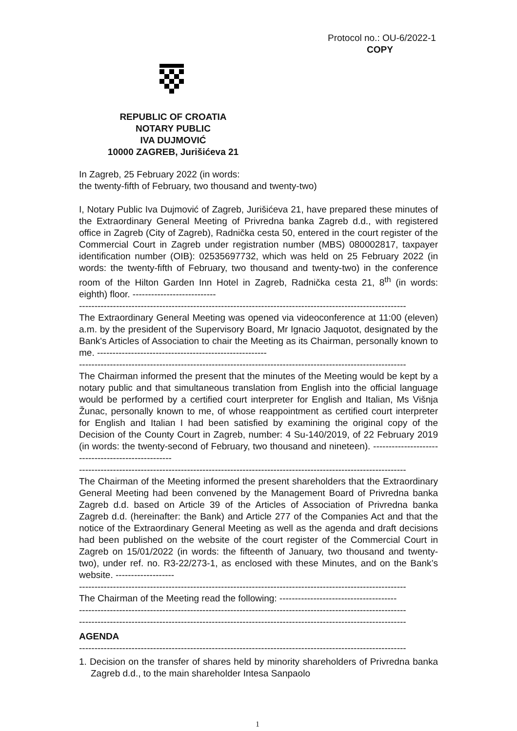Protocol no.: OU-6/2022-1
COPY
REPUBLIC OF CROATIA
NOTARY PUBLIC
IVA DUJMOVIĆ
10000 ZAGREB, Jurišićeva 21
In Zagreb, 25 February 2022 (in words:
the twenty-fifth of February, two thousand and twenty-two)
I, Notary Public Iva Dujmović of Zagreb, Jurišićeva 21, have prepared these minutes of the Extraordinary General Meeting of Privredna banka Zagreb d.d., with registered office in Zagreb (City of Zagreb), Radnička cesta 50, entered in the court register of the Commercial Court in Zagreb under registration number (MBS) 080002817, taxpayer identification number (OIB): 02535697732, which was held on 25 February 2022 (in words: the twenty-fifth of February, two thousand and twenty-two) in the conference room of the Hilton Garden Inn Hotel in Zagreb, Radnička cesta 21, 8<sup>th</sup> (in words: eighth) floor. ---------------------------
----------------------------------------------------------------------------------------------------------
The Extraordinary General Meeting was opened via videoconference at 11:00 (eleven) a.m. by the president of the Supervisory Board, Mr Ignacio Jaquotot, designated by the Bank's Articles of Association to chair the Meeting as its Chairman, personally known to me. -------------------------------------------------------
----------------------------------------------------------------------------------------------------------
The Chairman informed the present that the minutes of the Meeting would be kept by a notary public and that simultaneous translation from English into the official language would be performed by a certified court interpreter for English and Italian, Ms Višnja Žunac, personally known to me, of whose reappointment as certified court interpreter for English and Italian I had been satisfied by examining the original copy of the Decision of the County Court in Zagreb, number: 4 Su-140/2019, of 22 February 2019 (in words: the twenty-second of February, two thousand and nineteen). ---------------------------------------------------
----------------------------------------------------------------------------------------------------------
The Chairman of the Meeting informed the present shareholders that the Extraordinary General Meeting had been convened by the Management Board of Privredna banka Zagreb d.d. based on Article 39 of the Articles of Association of Privredna banka Zagreb d.d. (hereinafter: the Bank) and Article 277 of the Companies Act and that the notice of the Extraordinary General Meeting as well as the agenda and draft decisions had been published on the website of the court register of the Commercial Court in Zagreb on 15/01/2022 (in words: the fifteenth of January, two thousand and twenty-two), under ref. no. R3-22/273-1, as enclosed with these Minutes, and on the Bank’s website. -------------------
----------------------------------------------------------------------------------------------------------
The Chairman of the Meeting read the following: --------------------------------------
----------------------------------------------------------------------------------------------------------
----------------------------------------------------------------------------------------------------------
AGENDA
----------------------------------------------------------------------------------------------------------
1. Decision on the transfer of shares held by minority shareholders of Privredna banka Zagreb d.d., to the main shareholder Intesa Sanpaolo
1